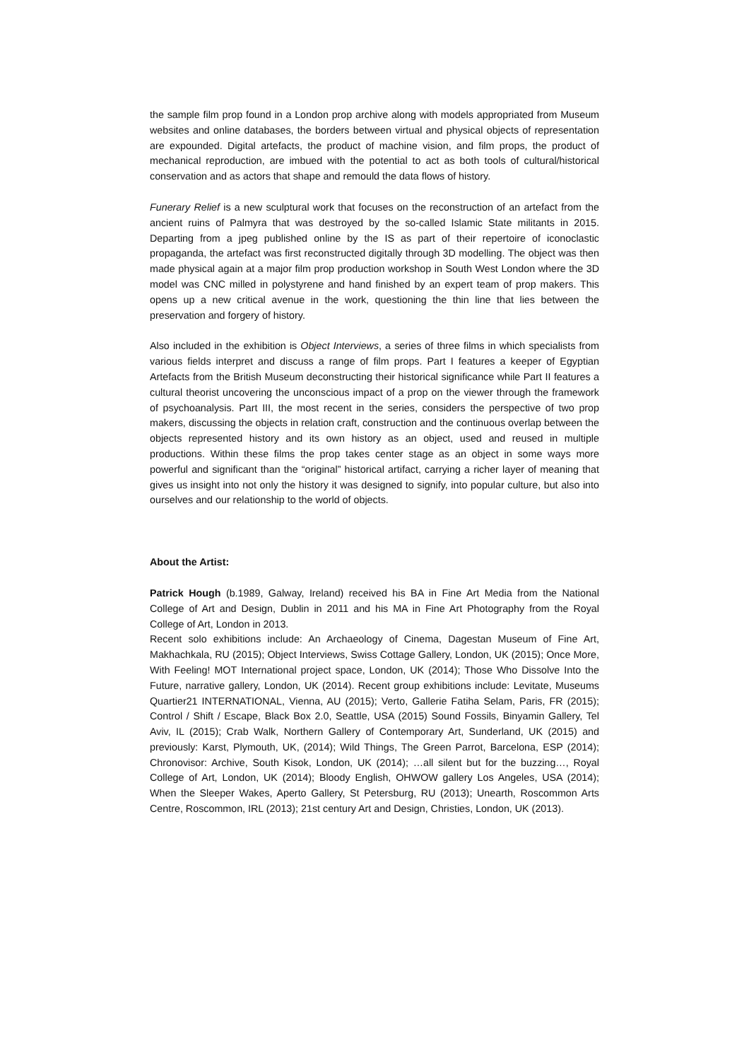the sample film prop found in a London prop archive along with models appropriated from Museum websites and online databases, the borders between virtual and physical objects of representation are expounded. Digital artefacts, the product of machine vision, and film props, the product of mechanical reproduction, are imbued with the potential to act as both tools of cultural/historical conservation and as actors that shape and remould the data flows of history.
Funerary Relief is a new sculptural work that focuses on the reconstruction of an artefact from the ancient ruins of Palmyra that was destroyed by the so-called Islamic State militants in 2015. Departing from a jpeg published online by the IS as part of their repertoire of iconoclastic propaganda, the artefact was first reconstructed digitally through 3D modelling. The object was then made physical again at a major film prop production workshop in South West London where the 3D model was CNC milled in polystyrene and hand finished by an expert team of prop makers. This opens up a new critical avenue in the work, questioning the thin line that lies between the preservation and forgery of history.
Also included in the exhibition is Object Interviews, a series of three films in which specialists from various fields interpret and discuss a range of film props. Part I features a keeper of Egyptian Artefacts from the British Museum deconstructing their historical significance while Part II features a cultural theorist uncovering the unconscious impact of a prop on the viewer through the framework of psychoanalysis. Part III, the most recent in the series, considers the perspective of two prop makers, discussing the objects in relation craft, construction and the continuous overlap between the objects represented history and its own history as an object, used and reused in multiple productions. Within these films the prop takes center stage as an object in some ways more powerful and significant than the “original” historical artifact, carrying a richer layer of meaning that gives us insight into not only the history it was designed to signify, into popular culture, but also into ourselves and our relationship to the world of objects.
About the Artist:
Patrick Hough (b.1989, Galway, Ireland) received his BA in Fine Art Media from the National College of Art and Design, Dublin in 2011 and his MA in Fine Art Photography from the Royal College of Art, London in 2013.
Recent solo exhibitions include: An Archaeology of Cinema, Dagestan Museum of Fine Art, Makhachkala, RU (2015); Object Interviews, Swiss Cottage Gallery, London, UK (2015); Once More, With Feeling! MOT International project space, London, UK (2014); Those Who Dissolve Into the Future, narrative gallery, London, UK (2014). Recent group exhibitions include: Levitate, Museums Quartier21 INTERNATIONAL, Vienna, AU (2015); Verto, Gallerie Fatiha Selam, Paris, FR (2015); Control / Shift / Escape, Black Box 2.0, Seattle, USA (2015) Sound Fossils, Binyamin Gallery, Tel Aviv, IL (2015); Crab Walk, Northern Gallery of Contemporary Art, Sunderland, UK (2015) and previously: Karst, Plymouth, UK, (2014); Wild Things, The Green Parrot, Barcelona, ESP (2014); Chronovisor: Archive, South Kisok, London, UK (2014); …all silent but for the buzzing…, Royal College of Art, London, UK (2014); Bloody English, OHWOW gallery Los Angeles, USA (2014); When the Sleeper Wakes, Aperto Gallery, St Petersburg, RU (2013); Unearth, Roscommon Arts Centre, Roscommon, IRL (2013); 21st century Art and Design, Christies, London, UK (2013).